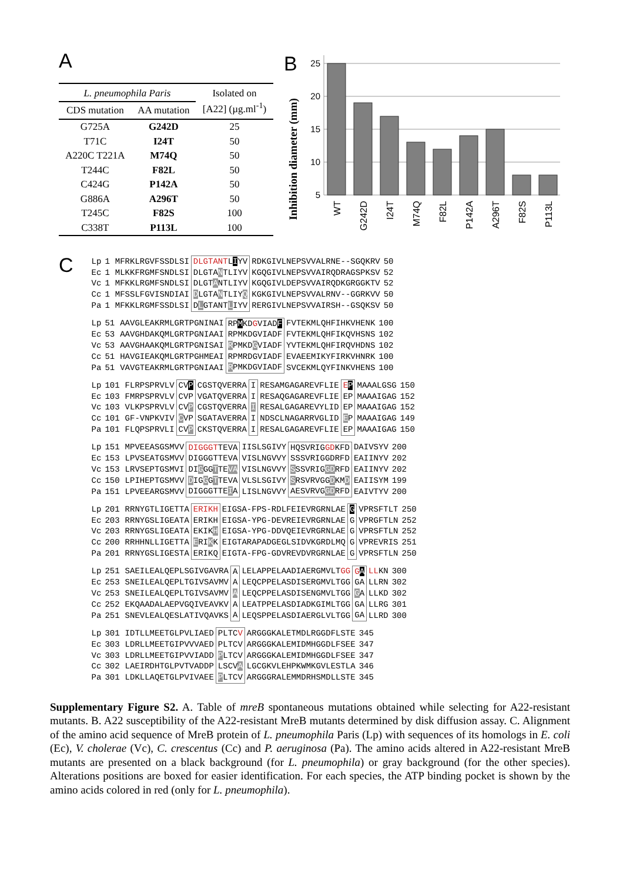A
| L. pneumophila Paris | | Isolated on [A22] (µg.ml<sup>-1</sup>) |
| CDS mutation | AA mutation | |
| G725A | G242D | 25 |
| T71C | I24T | 50 |
| A220C T221A | M74Q | 50 |
| T244C | F82L | 50 |
| C424G | P142A | 50 |
| G886A | A296T | 50 |
| T245C | F82S | 100 |
| C338T | P113L | 100 |
B
Inhibition diameter (mm)
25
20
15
10
5
WT
G242D
I24T
M74Q
F82L
P142A
A296T
F82S
P113L
C
| Lp | 1 | MFRKLRGVFSSDLSI | DLGTANT L I YV | RDKGIVLNEPSVVALRNE--SGQKRV | 50 |
| Ec | 1 | MLKKFRGMFSNDLSI | DLGTA N TLIYV | KGQGIVLNEPSVVAIRQDRAGSPKSV | 52 |
| Vc | 1 | MFKKLRGMFSNDLSI | DLGT A NTLIYV | KGQGIVLDEPSVVAIRQDKGRGGKTV | 52 |
| Cc | 1 | MFSSLFGVISNDIAI | D LGTA N TLIY Q | KGKGIVLNEPSVVALRNV--GGRKVV | 50 |
| Pa | 1 | MFKKLRGMFSSDLSI | D L GTANT L IYV | RERGIVLNEPSVVAIRSH--GSQKSV | 50 |
| Lp | 51 | AAVGLEAKRMLGRTPGNINAI | RP M KD G VIAD F | FVTEKMLQHFIHKVHENK | 100 |
| Ec | 53 | AAVGHDAKQMLGRTPGNIAAI | RPMKDGVIADF | FVTEKMLQHFIKQVHSNS | 102 |
| Vc | 53 | AAVGHAAKQMLGRTPGNISAI | R PMKD G VIADF | YVTEKMLQHFIRQVHDNS | 102 |
| Cc | 51 | HAVGIEAKQMLGRTPGHMEAI | RPMRDGVIADF | EVAEEMIKYFIRKVHNRK | 100 |
| Pa | 51 | VAVGTEAKRMLGRTPGNIAAI | R PMKDGVIADF | SVCEKMLQYFINKVHENS | 100 |
| Lp | 101 | FLRPSPRVLV | CV P | CGSTQVERRA | I | RESAMGAGAREVFLIE | E P | MAAALGSG | 150 |
| Ec | 103 | FMRPSPRVLV | CVP | VGATQVERRA | I | RESAQGAGAREVFLIE | EP | MAAAIGAG | 152 |
| Vc | 103 | VLKPSPRVLV | CV P | CGSTQVERRA | I | RESALGAGAREVYLID | EP | MAAAIGAG | 152 |
| Cc | 101 | GF-VNPKVIV | C VP | SGATAVERRA | I | NDSCLNAGARRVGLID | E P | MAAAIGAG | 149 |
| Pa | 101 | FLQPSPRVLI | CV P | CKSTQVERRA | I | RESALGAGAREVFLIE | EP | MAAAIGAG | 150 |
| Lp | 151 | MPVEEASGSMVV | DIGGGT TEVA | IISLSGIVY | HQSVRIG GD KFD | DAIVSYV | 200 |
| Ec | 153 | LPVSEATGSMVV | DIGGGTTEVA | VISLNGVVY | SSSVRIGGDRFD | EAIINYV | 202 |
| Vc | 153 | LRVSEPTGSMVI | DI G GG T TE VA | VISLNGVVY | S SSVRIG GD RFD | EAIINYV | 202 |
| Cc | 150 | LPIHEPTGSMVV | D IG G G T TEVA | VLSLSGIVY | S RSVRVGG D KM D | EAIISYM | 199 |
| Pa | 151 | LPVEEARGSMVV | DIGGGTTE I A | LISLNGVVY | AESVRVG GD RFD | EAIVTYV | 200 |
| Lp | 201 | RRNYGTLIGETTA | ERIKH | EIGSA-FPS-RDLFEIEVRGRNLAE | G | VPRSFTLT | 250 |
| Ec | 203 | RRNYGSLIGEATA | ERIKH | EIGSA-YPG-DEVREIEVRGRNLAE | G | VPRGFTLN | 252 |
| Vc | 203 | RRNYGSLIGEATA | EKIK H | EIGSA-YPG-DDVQEIEVRGRNLAE | G | VPRSFTLN | 252 |
| Cc | 200 | RRHHNLLIGETTA | E RI K K | EIGTARAPADGEGLSIDVKGRDLMQ | G | VPREVRIS | 251 |
| Pa | 201 | RRNYGSLIGESTA | ERIKQ | EIGTA-FPG-GDVREVDVRGRNLAE | G | VPRSFTLN | 250 |
| Lp | 251 | SAEILEALQEPLSGIVGAVRA | A | LELAPPELAADIAERGMVLT GG | G A | LL KN | 300 |
| Ec | 253 | SNEILEALQEPLTGIVSAVMV | A | LEQCPPELASDISERGMVLTGG | GA | LLRN | 302 |
| Vc | 253 | SNEILEALQEPLTGIVSAVMV | A | LEQCPPELASDISENGMVLTGG | G A | LLKD | 302 |
| Cc | 252 | EKQAADALAEPVGQIVEAVKV | A | LEATPPELASDIADKGIMLTGG | GA | LLRG | 301 |
| Pa | 251 | SNEVLEALQESLATIVQAVKS | A | LEQSPPELASDIAERGLVLTGG | GA | LLRD | 300 |
| Lp | 301 | IDTLLMEETGLPVLIAED | PLTC V | ARGGGKALETMDLRGGDFLSTE | 345 |
| Ec | 303 | LDRLLMEETGIPVVVAED | PLTCV | ARGGGKALEMIDMHGGDLFSEE | 347 |
| Vc | 303 | LDRLLMEETGIPVVIADD | P LTCV | ARGGGKALEMIDMHGGDLFSEE | 347 |
| Cc | 302 | LAEIRDHTGLPVTVADDP | LSCV A | LGCGKVLEHPKWMKGVLESTLA | 346 |
| Pa | 301 | LDKLLAQETGLPVIVAEE | P LTCV | ARGGGRALEMMDRHSMDLLSTE | 345 |
Supplementary Figure S2. A. Table of mreB spontaneous mutations obtained while selecting for A22-resistant mutants. B. A22 susceptibility of the A22-resistant MreB mutants determined by disk diffusion assay. C. Alignment of the amino acid sequence of MreB protein of L. pneumophila Paris (Lp) with sequences of its homologs in E. coli (Ec), V. cholerae (Vc), C. crescentus (Cc) and P. aeruginosa (Pa). The amino acids altered in A22-resistant MreB mutants are presented on a black background (for L. pneumophila) or gray background (for the other species). Alterations positions are boxed for easier identification. For each species, the ATP binding pocket is shown by the amino acids colored in red (only for L. pneumophila).